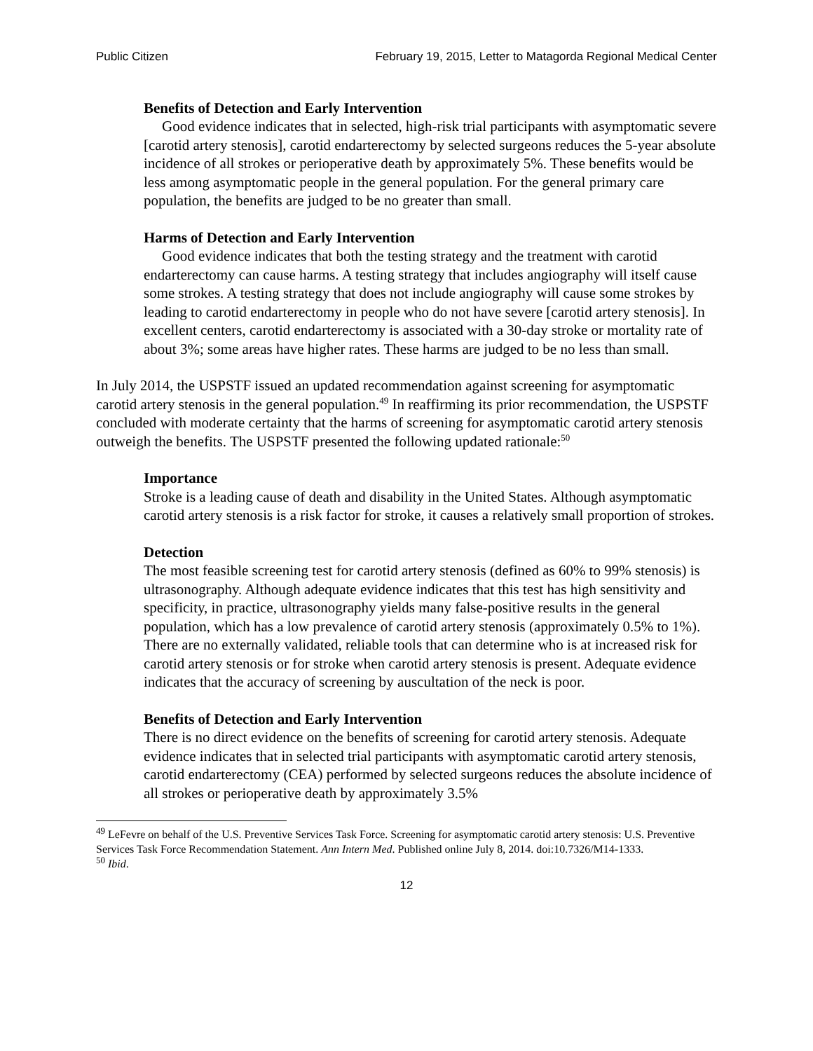Public Citizen February 19, 2015, Letter to Matagorda Regional Medical Center
Benefits of Detection and Early Intervention
Good evidence indicates that in selected, high-risk trial participants with asymptomatic severe [carotid artery stenosis], carotid endarterectomy by selected surgeons reduces the 5-year absolute incidence of all strokes or perioperative death by approximately 5%. These benefits would be less among asymptomatic people in the general population. For the general primary care population, the benefits are judged to be no greater than small.
Harms of Detection and Early Intervention
Good evidence indicates that both the testing strategy and the treatment with carotid endarterectomy can cause harms. A testing strategy that includes angiography will itself cause some strokes. A testing strategy that does not include angiography will cause some strokes by leading to carotid endarterectomy in people who do not have severe [carotid artery stenosis]. In excellent centers, carotid endarterectomy is associated with a 30-day stroke or mortality rate of about 3%; some areas have higher rates. These harms are judged to be no less than small.
In July 2014, the USPSTF issued an updated recommendation against screening for asymptomatic carotid artery stenosis in the general population.<sup>49</sup> In reaffirming its prior recommendation, the USPSTF concluded with moderate certainty that the harms of screening for asymptomatic carotid artery stenosis outweigh the benefits. The USPSTF presented the following updated rationale:<sup>50</sup>
Importance
Stroke is a leading cause of death and disability in the United States. Although asymptomatic carotid artery stenosis is a risk factor for stroke, it causes a relatively small proportion of strokes.
Detection
The most feasible screening test for carotid artery stenosis (defined as 60% to 99% stenosis) is ultrasonography. Although adequate evidence indicates that this test has high sensitivity and specificity, in practice, ultrasonography yields many false-positive results in the general population, which has a low prevalence of carotid artery stenosis (approximately 0.5% to 1%). There are no externally validated, reliable tools that can determine who is at increased risk for carotid artery stenosis or for stroke when carotid artery stenosis is present. Adequate evidence indicates that the accuracy of screening by auscultation of the neck is poor.
Benefits of Detection and Early Intervention
There is no direct evidence on the benefits of screening for carotid artery stenosis. Adequate evidence indicates that in selected trial participants with asymptomatic carotid artery stenosis, carotid endarterectomy (CEA) performed by selected surgeons reduces the absolute incidence of all strokes or perioperative death by approximately 3.5%
<sup>49</sup> LeFevre on behalf of the U.S. Preventive Services Task Force. Screening for asymptomatic carotid artery stenosis: U.S. Preventive Services Task Force Recommendation Statement. Ann Intern Med. Published online July 8, 2014. doi:10.7326/M14-1333.
<sup>50</sup> Ibid.
12